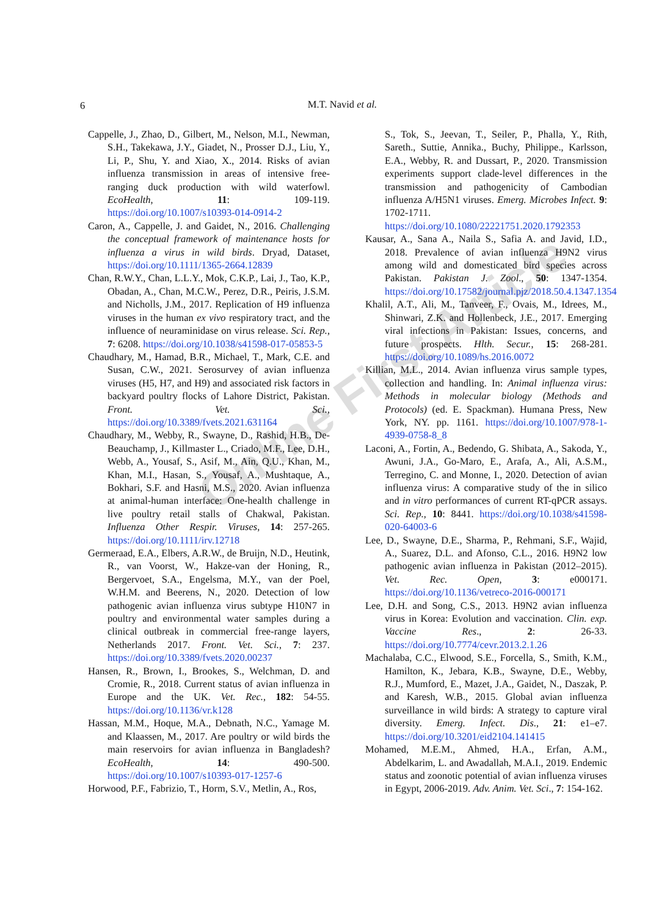6
M.T. Navid et al.
Online First Article
Cappelle, J., Zhao, D., Gilbert, M., Nelson, M.I., Newman, S.H., Takekawa, J.Y., Giadet, N., Prosser D.J., Liu, Y., Li, P., Shu, Y. and Xiao, X., 2014. Risks of avian influenza transmission in areas of intensive free-ranging duck production with wild waterfowl. EcoHealth, 11: 109-119. https://doi.org/10.1007/s10393-014-0914-2
Caron, A., Cappelle, J. and Gaidet, N., 2016. Challenging the conceptual framework of maintenance hosts for influenza a virus in wild birds. Dryad, Dataset, https://doi.org/10.1111/1365-2664.12839
Chan, R.W.Y., Chan, L.L.Y., Mok, C.K.P., Lai, J., Tao, K.P., Obadan, A., Chan, M.C.W., Perez, D.R., Peiris, J.S.M. and Nicholls, J.M., 2017. Replication of H9 influenza viruses in the human ex vivo respiratory tract, and the influence of neuraminidase on virus release. Sci. Rep., 7: 6208. https://doi.org/10.1038/s41598-017-05853-5
Chaudhary, M., Hamad, B.R., Michael, T., Mark, C.E. and Susan, C.W., 2021. Serosurvey of avian influenza viruses (H5, H7, and H9) and associated risk factors in backyard poultry flocks of Lahore District, Pakistan. Front. Vet. Sci., https://doi.org/10.3389/fvets.2021.631164
Chaudhary, M., Webby, R., Swayne, D., Rashid, H.B., De-Beauchamp, J., Killmaster L., Criado, M.F., Lee, D.H., Webb, A., Yousaf, S., Asif, M., Ain, Q.U., Khan, M., Khan, M.I., Hasan, S., Yousaf, A., Mushtaque, A., Bokhari, S.F. and Hasni, M.S., 2020. Avian influenza at animal-human interface: One-health challenge in live poultry retail stalls of Chakwal, Pakistan. Influenza Other Respir. Viruses, 14: 257-265. https://doi.org/10.1111/irv.12718
Germeraad, E.A., Elbers, A.R.W., de Bruijn, N.D., Heutink, R., van Voorst, W., Hakze-van der Honing, R., Bergervoet, S.A., Engelsma, M.Y., van der Poel, W.H.M. and Beerens, N., 2020. Detection of low pathogenic avian influenza virus subtype H10N7 in poultry and environmental water samples during a clinical outbreak in commercial free-range layers, Netherlands 2017. Front. Vet. Sci., 7: 237. https://doi.org/10.3389/fvets.2020.00237
Hansen, R., Brown, I., Brookes, S., Welchman, D. and Cromie, R., 2018. Current status of avian influenza in Europe and the UK. Vet. Rec., 182: 54-55. https://doi.org/10.1136/vr.k128
Hassan, M.M., Hoque, M.A., Debnath, N.C., Yamage M. and Klaassen, M., 2017. Are poultry or wild birds the main reservoirs for avian influenza in Bangladesh? EcoHealth, 14: 490-500. https://doi.org/10.1007/s10393-017-1257-6
Horwood, P.F., Fabrizio, T., Horm, S.V., Metlin, A., Ros,
S., Tok, S., Jeevan, T., Seiler, P., Phalla, Y., Rith, Sareth., Suttie, Annika., Buchy, Philippe., Karlsson, E.A., Webby, R. and Dussart, P., 2020. Transmission experiments support clade-level differences in the transmission and pathogenicity of Cambodian influenza A/H5N1 viruses. Emerg. Microbes Infect. 9: 1702-1711. https://doi.org/10.1080/22221751.2020.1792353
Kausar, A., Sana A., Naila S., Safia A. and Javid, I.D., 2018. Prevalence of avian influenza H9N2 virus among wild and domesticated bird species across Pakistan. Pakistan J. Zool., 50: 1347-1354. https://doi.org/10.17582/journal.pjz/2018.50.4.1347.1354
Khalil, A.T., Ali, M., Tanveer, F., Ovais, M., Idrees, M., Shinwari, Z.K. and Hollenbeck, J.E., 2017. Emerging viral infections in Pakistan: Issues, concerns, and future prospects. Hlth. Secur., 15: 268-281. https://doi.org/10.1089/hs.2016.0072
Killian, M.L., 2014. Avian influenza virus sample types, collection and handling. In: Animal influenza virus: Methods in molecular biology (Methods and Protocols) (ed. E. Spackman). Humana Press, New York, NY. pp. 1161. https://doi.org/10.1007/978-1-4939-0758-8_8
Laconi, A., Fortin, A., Bedendo, G. Shibata, A., Sakoda, Y., Awuni, J.A., Go-Maro, E., Arafa, A., Ali, A.S.M., Terregino, C. and Monne, I., 2020. Detection of avian influenza virus: A comparative study of the in silico and in vitro performances of current RT-qPCR assays. Sci. Rep., 10: 8441. https://doi.org/10.1038/s41598-020-64003-6
Lee, D., Swayne, D.E., Sharma, P., Rehmani, S.F., Wajid, A., Suarez, D.L. and Afonso, C.L., 2016. H9N2 low pathogenic avian influenza in Pakistan (2012–2015). Vet. Rec. Open, 3: e000171. https://doi.org/10.1136/vetreco-2016-000171
Lee, D.H. and Song, C.S., 2013. H9N2 avian influenza virus in Korea: Evolution and vaccination. Clin. exp. Vaccine Res., 2: 26-33. https://doi.org/10.7774/cevr.2013.2.1.26
Machalaba, C.C., Elwood, S.E., Forcella, S., Smith, K.M., Hamilton, K., Jebara, K.B., Swayne, D.E., Webby, R.J., Mumford, E., Mazet, J.A., Gaidet, N., Daszak, P. and Karesh, W.B., 2015. Global avian influenza surveillance in wild birds: A strategy to capture viral diversity. Emerg. Infect. Dis., 21: e1–e7. https://doi.org/10.3201/eid2104.141415
Mohamed, M.E.M., Ahmed, H.A., Erfan, A.M., Abdelkarim, L. and Awadallah, M.A.I., 2019. Endemic status and zoonotic potential of avian influenza viruses in Egypt, 2006-2019. Adv. Anim. Vet. Sci., 7: 154-162.